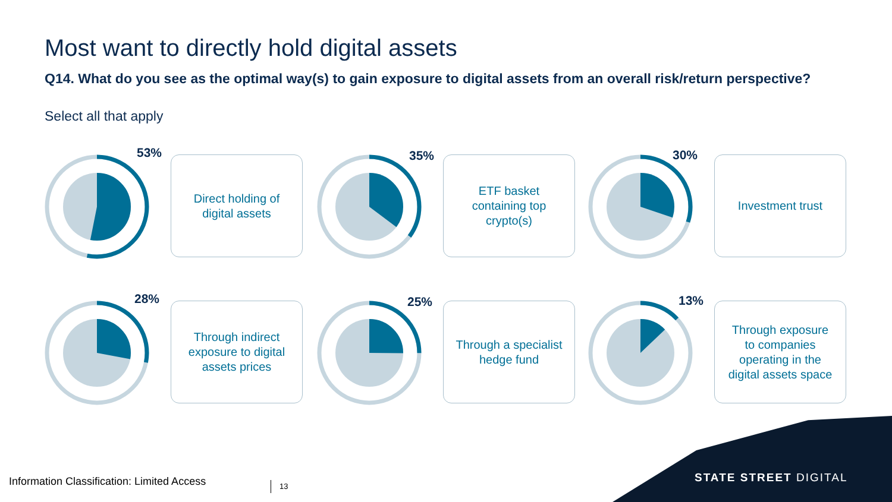Most want to directly hold digital assets
Q14. What do you see as the optimal way(s) to gain exposure to digital assets from an overall risk/return perspective?
Select all that apply
53%
Direct holding of
digital assets
35%
ETF basket
containing top
crypto(s)
30% Investment trust
28%
Through indirect
exposure to digital
assets prices
25%
Through a specialist
hedge fund
13%
Through exposure
to companies
operating in the
digital assets space
Information Classification: Limited Access
13
STATE STREET DIGITAL